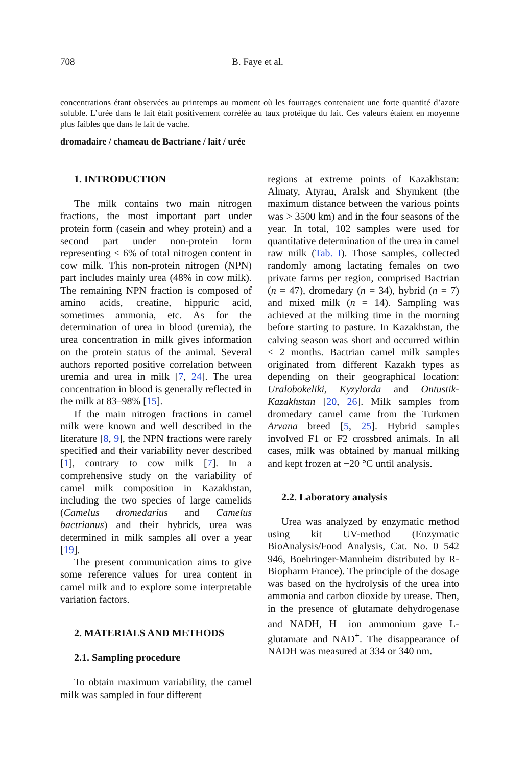708 B. Faye et al.
concentrations étant observées au printemps au moment où les fourrages contenaient une forte quantité d’azote soluble. L’urée dans le lait était positivement corrélée au taux protéique du lait. Ces valeurs étaient en moyenne plus faibles que dans le lait de vache.
dromadaire / chameau de Bactriane / lait / urée
1. INTRODUCTION
The milk contains two main nitrogen fractions, the most important part under protein form (casein and whey protein) and a second part under non-protein form representing < 6% of total nitrogen content in cow milk. This non-protein nitrogen (NPN) part includes mainly urea (48% in cow milk). The remaining NPN fraction is composed of amino acids, creatine, hippuric acid, sometimes ammonia, etc. As for the determination of urea in blood (uremia), the urea concentration in milk gives information on the protein status of the animal. Several authors reported positive correlation between uremia and urea in milk [7, 24]. The urea concentration in blood is generally reflected in the milk at 83–98% [15].
If the main nitrogen fractions in camel milk were known and well described in the literature [8, 9], the NPN fractions were rarely specified and their variability never described [1], contrary to cow milk [7]. In a comprehensive study on the variability of camel milk composition in Kazakhstan, including the two species of large camelids (Camelus dromedarius and Camelus bactrianus) and their hybrids, urea was determined in milk samples all over a year [19].
The present communication aims to give some reference values for urea content in camel milk and to explore some interpretable variation factors.
2. MATERIALS AND METHODS
2.1. Sampling procedure
To obtain maximum variability, the camel milk was sampled in four different
regions at extreme points of Kazakhstan: Almaty, Atyrau, Aralsk and Shymkent (the maximum distance between the various points was > 3500 km) and in the four seasons of the year. In total, 102 samples were used for quantitative determination of the urea in camel raw milk (Tab. I). Those samples, collected randomly among lactating females on two private farms per region, comprised Bactrian (n = 47), dromedary (n = 34), hybrid (n = 7) and mixed milk (n = 14). Sampling was achieved at the milking time in the morning before starting to pasture. In Kazakhstan, the calving season was short and occurred within < 2 months. Bactrian camel milk samples originated from different Kazakh types as depending on their geographical location: Uralobokeliki, Kyzylorda and Ontustik-Kazakhstan [20, 26]. Milk samples from dromedary camel came from the Turkmen Arvana breed [5, 25]. Hybrid samples involved F1 or F2 crossbred animals. In all cases, milk was obtained by manual milking and kept frozen at −20 °C until analysis.
2.2. Laboratory analysis
Urea was analyzed by enzymatic method using kit UV-method (Enzymatic BioAnalysis/Food Analysis, Cat. No. 0 542 946, Boehringer-Mannheim distributed by R-Biopharm France). The principle of the dosage was based on the hydrolysis of the urea into ammonia and carbon dioxide by urease. Then, in the presence of glutamate dehydrogenase and NADH, H<sup>+</sup> ion ammonium gave L-glutamate and NAD<sup>+</sup>. The disappearance of NADH was measured at 334 or 340 nm.